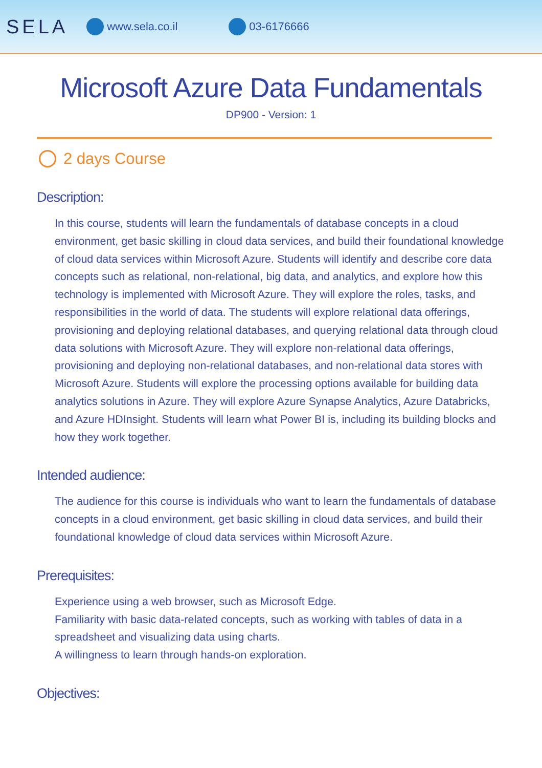SELA www.sela.co.il 03-6176666
Microsoft Azure Data Fundamentals
DP900 - Version: 1
2 days Course
Description:
In this course, students will learn the fundamentals of database concepts in a cloud environment, get basic skilling in cloud data services, and build their foundational knowledge of cloud data services within Microsoft Azure. Students will identify and describe core data concepts such as relational, non-relational, big data, and analytics, and explore how this technology is implemented with Microsoft Azure. They will explore the roles, tasks, and responsibilities in the world of data. The students will explore relational data offerings, provisioning and deploying relational databases, and querying relational data through cloud data solutions with Microsoft Azure. They will explore non-relational data offerings, provisioning and deploying non-relational databases, and non-relational data stores with Microsoft Azure. Students will explore the processing options available for building data analytics solutions in Azure. They will explore Azure Synapse Analytics, Azure Databricks, and Azure HDInsight. Students will learn what Power BI is, including its building blocks and how they work together.
Intended audience:
The audience for this course is individuals who want to learn the fundamentals of database concepts in a cloud environment, get basic skilling in cloud data services, and build their foundational knowledge of cloud data services within Microsoft Azure.
Prerequisites:
Experience using a web browser, such as Microsoft Edge.
Familiarity with basic data-related concepts, such as working with tables of data in a spreadsheet and visualizing data using charts.
A willingness to learn through hands-on exploration.
Objectives: